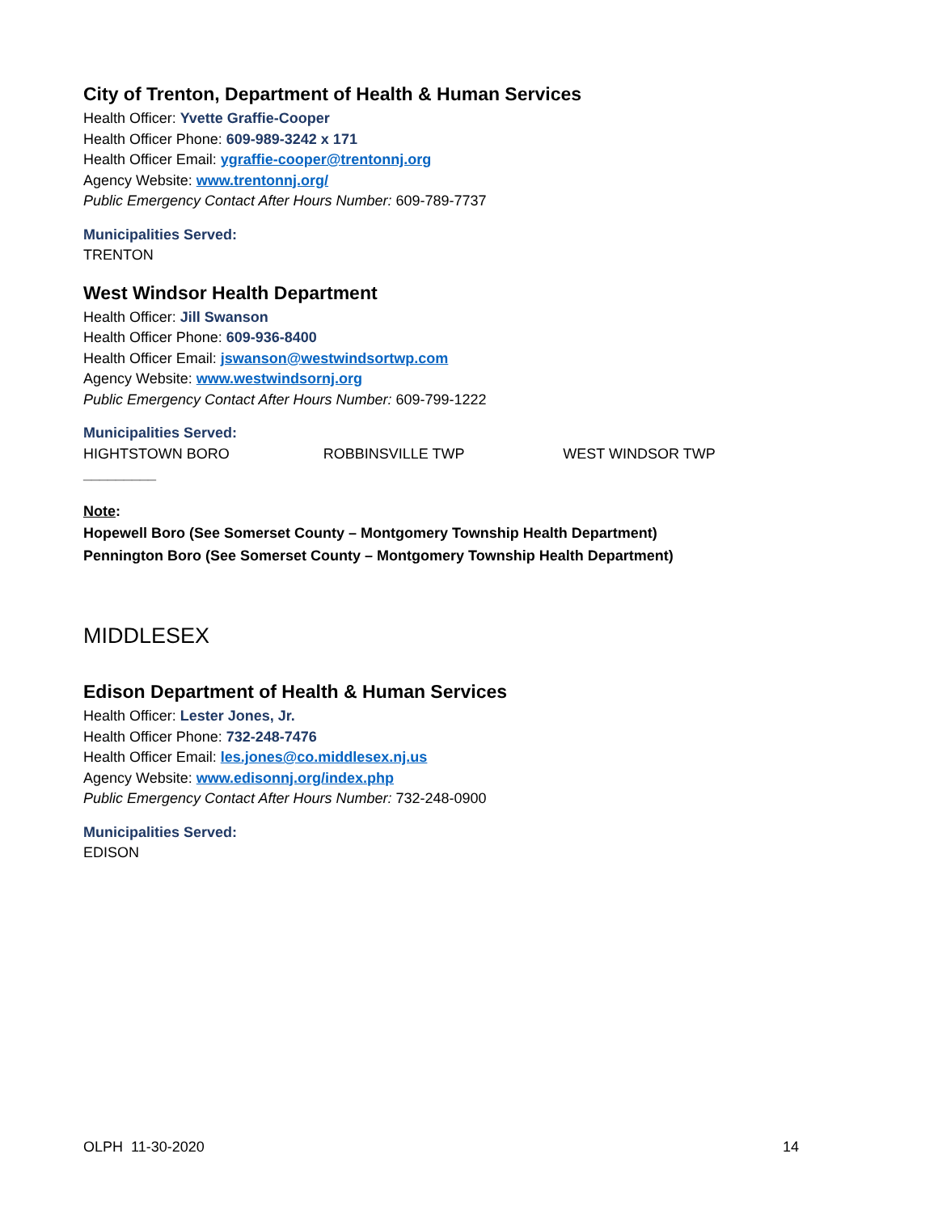City of Trenton, Department of Health & Human Services
Health Officer: Yvette Graffie-Cooper
Health Officer Phone: 609-989-3242 x 171
Health Officer Email: ygraffie-cooper@trentonnj.org
Agency Website: www.trentonnj.org/
Public Emergency Contact After Hours Number: 609-789-7737
Municipalities Served:
TRENTON
West Windsor Health Department
Health Officer: Jill Swanson
Health Officer Phone: 609-936-8400
Health Officer Email: jswanson@westwindsortwp.com
Agency Website: www.westwindsornj.org
Public Emergency Contact After Hours Number: 609-799-1222
Municipalities Served:
HIGHTSTOWN BORO ROBBINSVILLE TWP WEST WINDSOR TWP
_________
Note:
Hopewell Boro (See Somerset County – Montgomery Township Health Department)
Pennington Boro (See Somerset County – Montgomery Township Health Department)
MIDDLESEX
Edison Department of Health & Human Services
Health Officer: Lester Jones, Jr.
Health Officer Phone: 732-248-7476
Health Officer Email: les.jones@co.middlesex.nj.us
Agency Website: www.edisonnj.org/index.php
Public Emergency Contact After Hours Number: 732-248-0900
Municipalities Served:
EDISON
OLPH 11-30-2020 14